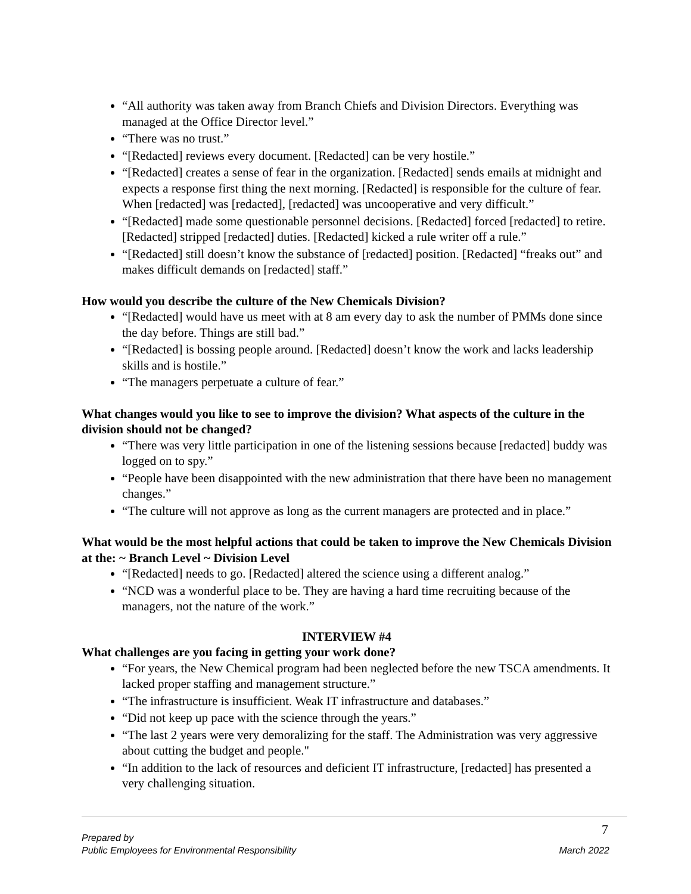“All authority was taken away from Branch Chiefs and Division Directors. Everything was managed at the Office Director level.”
“There was no trust.”
“[Redacted] reviews every document. [Redacted] can be very hostile.”
“[Redacted] creates a sense of fear in the organization. [Redacted] sends emails at midnight and expects a response first thing the next morning. [Redacted] is responsible for the culture of fear. When [redacted] was [redacted], [redacted] was uncooperative and very difficult.”
“[Redacted] made some questionable personnel decisions. [Redacted] forced [redacted] to retire. [Redacted] stripped [redacted] duties. [Redacted] kicked a rule writer off a rule.”
“[Redacted] still doesn’t know the substance of [redacted] position. [Redacted] “freaks out” and makes difficult demands on [redacted] staff.”
How would you describe the culture of the New Chemicals Division?
“[Redacted] would have us meet with at 8 am every day to ask the number of PMMs done since the day before. Things are still bad.”
“[Redacted] is bossing people around. [Redacted] doesn’t know the work and lacks leadership skills and is hostile.”
“The managers perpetuate a culture of fear.”
What changes would you like to see to improve the division? What aspects of the culture in the division should not be changed?
“There was very little participation in one of the listening sessions because [redacted] buddy was logged on to spy.”
“People have been disappointed with the new administration that there have been no management changes.”
“The culture will not approve as long as the current managers are protected and in place.”
What would be the most helpful actions that could be taken to improve the New Chemicals Division at the: ~ Branch Level ~ Division Level
“[Redacted] needs to go. [Redacted] altered the science using a different analog.”
“NCD was a wonderful place to be. They are having a hard time recruiting because of the managers, not the nature of the work.”
INTERVIEW #4
What challenges are you facing in getting your work done?
“For years, the New Chemical program had been neglected before the new TSCA amendments. It lacked proper staffing and management structure.”
“The infrastructure is insufficient. Weak IT infrastructure and databases.”
“Did not keep up pace with the science through the years.”
“The last 2 years were very demoralizing for the staff. The Administration was very aggressive about cutting the budget and people."
“In addition to the lack of resources and deficient IT infrastructure, [redacted] has presented a very challenging situation.
7
Prepared by
Public Employees for Environmental Responsibility March 2022